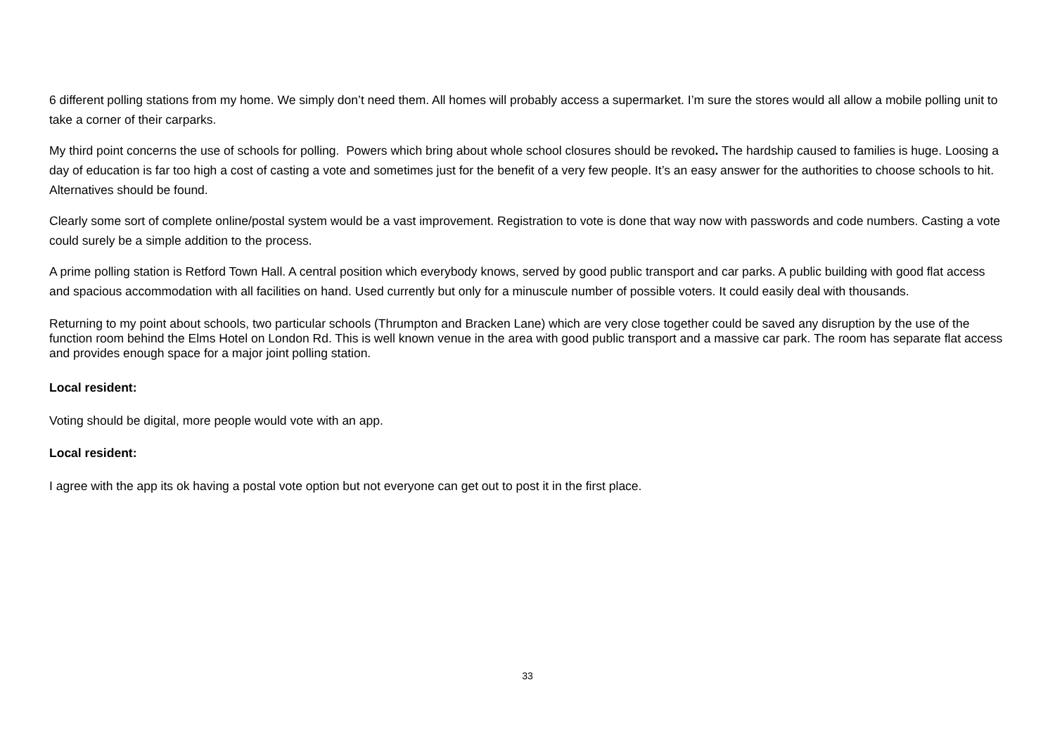6 different polling stations from my home. We simply don’t need them. All homes will probably access a supermarket. I’m sure the stores would all allow a mobile polling unit to take a corner of their carparks.
My third point concerns the use of schools for polling. Powers which bring about whole school closures should be revoked. The hardship caused to families is huge. Loosing a day of education is far too high a cost of casting a vote and sometimes just for the benefit of a very few people. It’s an easy answer for the authorities to choose schools to hit. Alternatives should be found.
Clearly some sort of complete online/postal system would be a vast improvement. Registration to vote is done that way now with passwords and code numbers. Casting a vote could surely be a simple addition to the process.
A prime polling station is Retford Town Hall. A central position which everybody knows, served by good public transport and car parks. A public building with good flat access and spacious accommodation with all facilities on hand. Used currently but only for a minuscule number of possible voters. It could easily deal with thousands.
Returning to my point about schools, two particular schools (Thrumpton and Bracken Lane) which are very close together could be saved any disruption by the use of the function room behind the Elms Hotel on London Rd. This is well known venue in the area with good public transport and a massive car park. The room has separate flat access and provides enough space for a major joint polling station.
Local resident:
Voting should be digital, more people would vote with an app.
Local resident:
I agree with the app its ok having a postal vote option but not everyone can get out to post it in the first place.
33